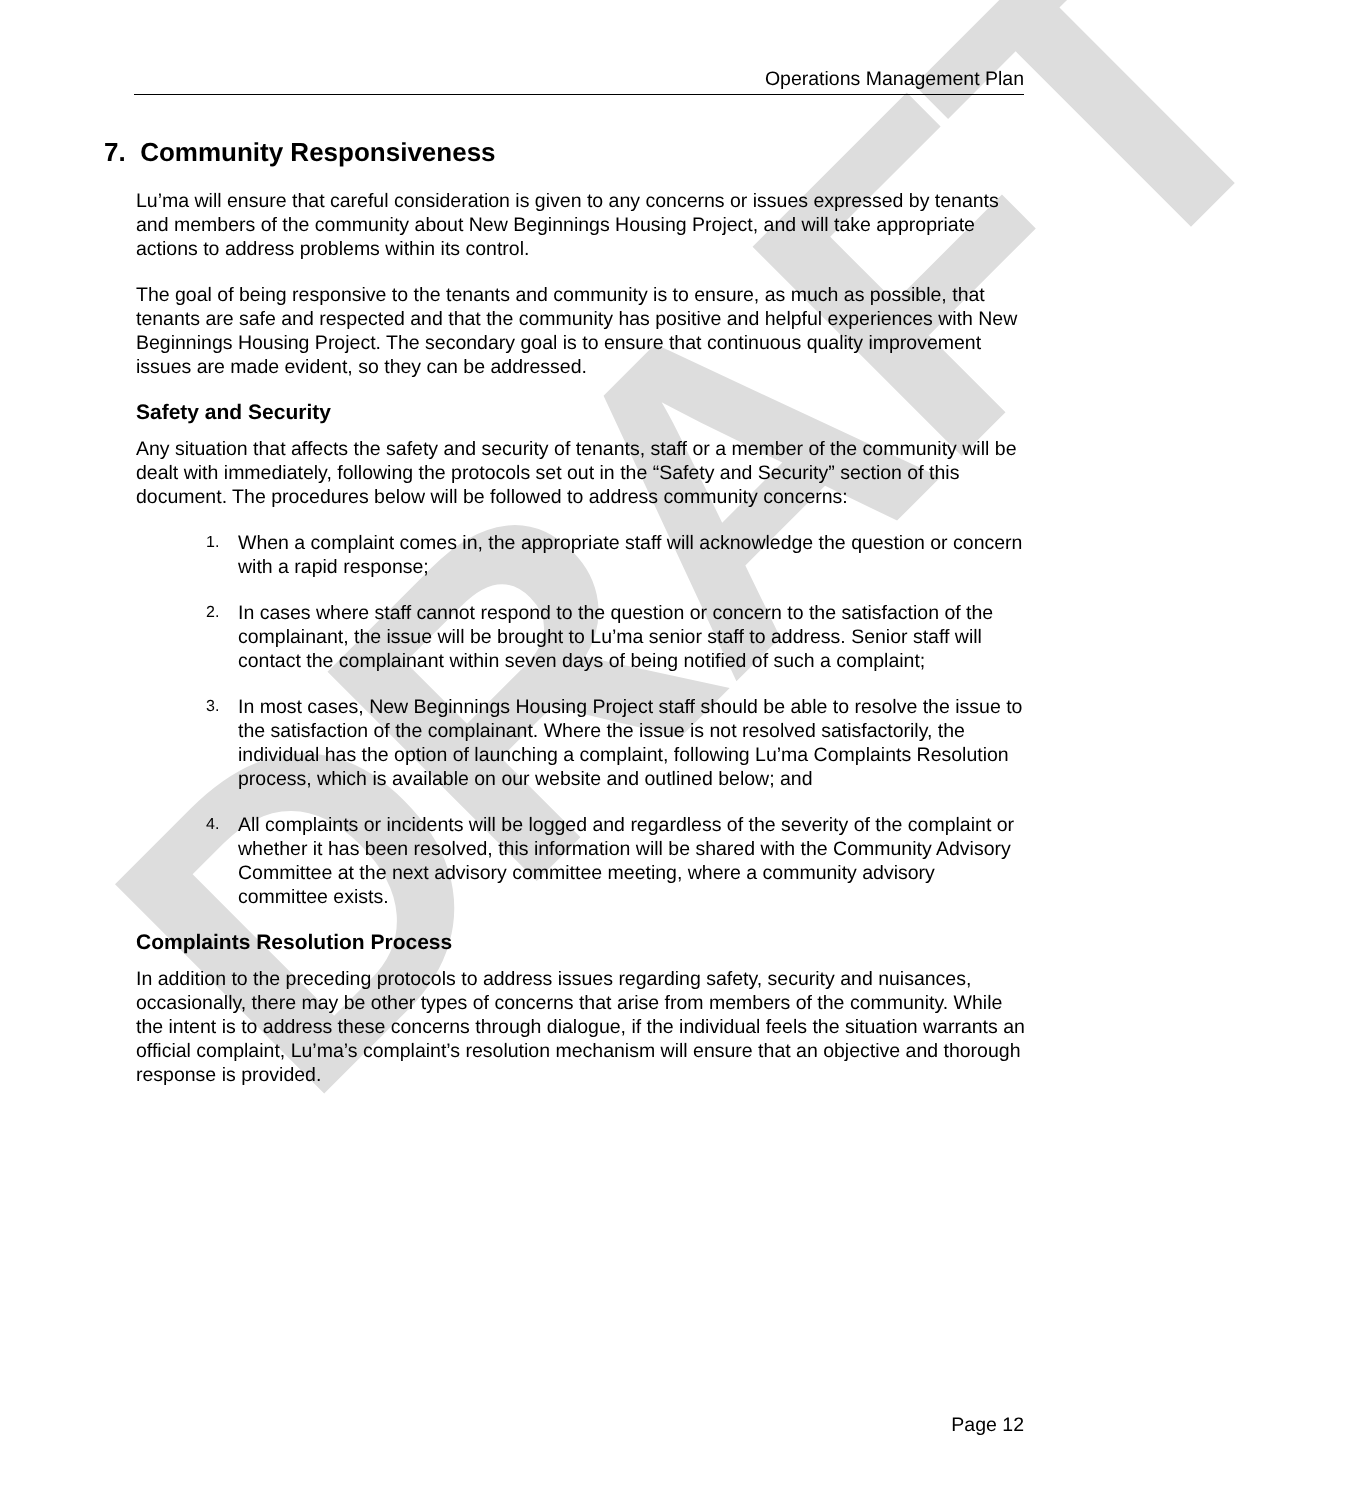DRAFT
Operations Management Plan
7. Community Responsiveness
Lu’ma will ensure that careful consideration is given to any concerns or issues expressed by tenants and members of the community about New Beginnings Housing Project, and will take appropriate actions to address problems within its control.
The goal of being responsive to the tenants and community is to ensure, as much as possible, that tenants are safe and respected and that the community has positive and helpful experiences with New Beginnings Housing Project. The secondary goal is to ensure that continuous quality improvement issues are made evident, so they can be addressed.
Safety and Security
Any situation that affects the safety and security of tenants, staff or a member of the community will be dealt with immediately, following the protocols set out in the “Safety and Security” section of this document. The procedures below will be followed to address community concerns:
1. When a complaint comes in, the appropriate staff will acknowledge the question or concern with a rapid response;
2. In cases where staff cannot respond to the question or concern to the satisfaction of the complainant, the issue will be brought to Lu’ma senior staff to address. Senior staff will contact the complainant within seven days of being notified of such a complaint;
3. In most cases, New Beginnings Housing Project staff should be able to resolve the issue to the satisfaction of the complainant. Where the issue is not resolved satisfactorily, the individual has the option of launching a complaint, following Lu’ma Complaints Resolution process, which is available on our website and outlined below; and
4. All complaints or incidents will be logged and regardless of the severity of the complaint or whether it has been resolved, this information will be shared with the Community Advisory Committee at the next advisory committee meeting, where a community advisory committee exists.
Complaints Resolution Process
In addition to the preceding protocols to address issues regarding safety, security and nuisances, occasionally, there may be other types of concerns that arise from members of the community. While the intent is to address these concerns through dialogue, if the individual feels the situation warrants an official complaint, Lu’ma’s complaint’s resolution mechanism will ensure that an objective and thorough response is provided.
Page 12